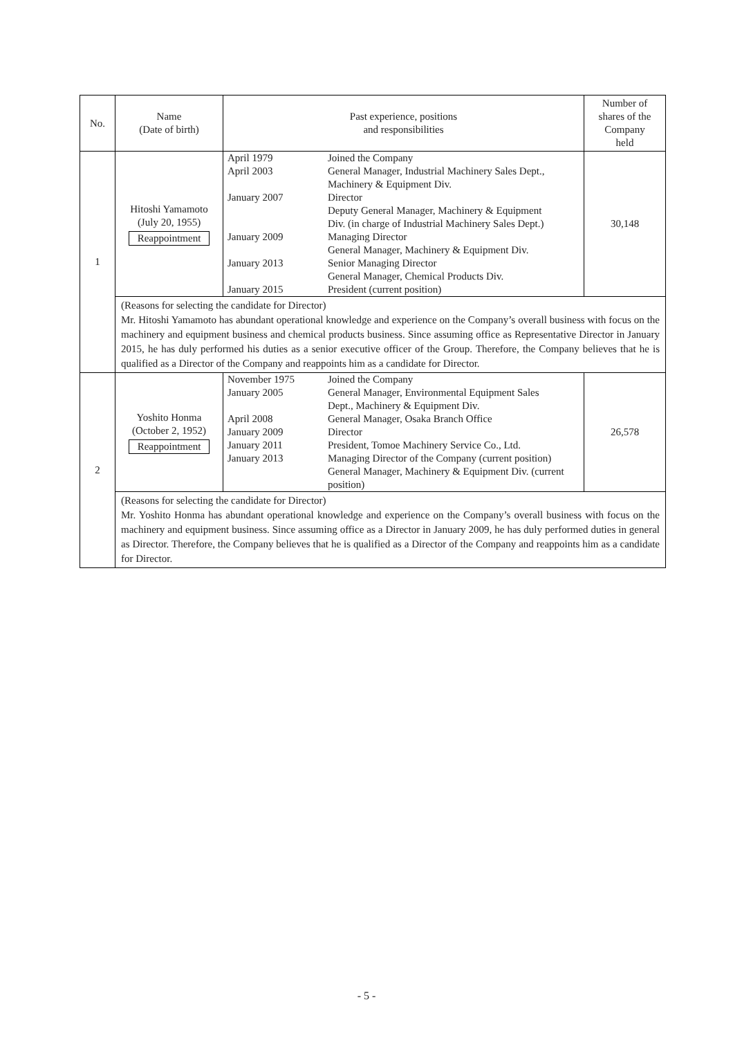| No. | Name (Date of birth) | Past experience, positions and responsibilities | Number of shares of the Company held |
| --- | --- | --- | --- |
| 1 | Hitoshi Yamamoto (July 20, 1955) Reappointment | / April 1979 / Joined the Company / / April 2003 / General Manager, Industrial Machinery Sales Dept., Machinery & Equipment Div. / / January 2007 / Director Deputy General Manager, Machinery & Equipment Div. (in charge of Industrial Machinery Sales Dept.) / / January 2009 / Managing Director General Manager, Machinery & Equipment Div. / / January 2013 / Senior Managing Director General Manager, Chemical Products Div. / / January 2015 / President (current position) / | 30,148 |
| | (Reasons for selecting the candidate for Director) Mr. Hitoshi Yamamoto has abundant operational knowledge and experience on the Company’s overall business with focus on the machinery and equipment business and chemical products business. Since assuming office as Representative Director in January 2015, he has duly performed his duties as a senior executive officer of the Group. Therefore, the Company believes that he is qualified as a Director of the Company and reappoints him as a candidate for Director. | | |
| 2 | Yoshito Honma (October 2, 1952) Reappointment | / November 1975 / Joined the Company / / January 2005 / General Manager, Environmental Equipment Sales Dept., Machinery & Equipment Div. / / April 2008 / General Manager, Osaka Branch Office / / January 2009 / Director / / January 2011 / President, Tomoe Machinery Service Co., Ltd. / / January 2013 / Managing Director of the Company (current position) General Manager, Machinery & Equipment Div. (current position) / | 26,578 |
| | (Reasons for selecting the candidate for Director) Mr. Yoshito Honma has abundant operational knowledge and experience on the Company’s overall business with focus on the machinery and equipment business. Since assuming office as a Director in January 2009, he has duly performed duties in general as Director. Therefore, the Company believes that he is qualified as a Director of the Company and reappoints him as a candidate for Director. | | |
- 5 -